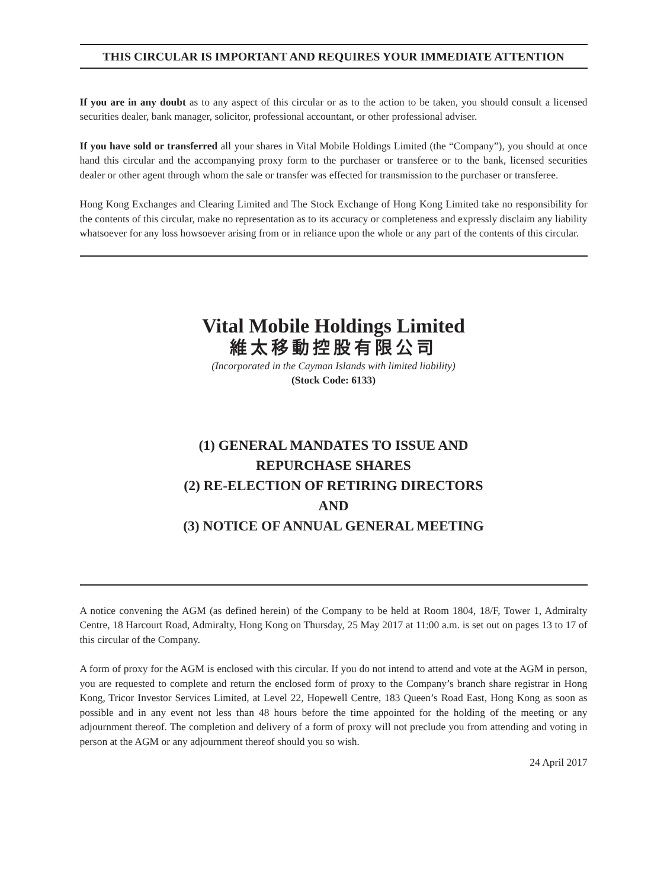THIS CIRCULAR IS IMPORTANT AND REQUIRES YOUR IMMEDIATE ATTENTION
If you are in any doubt as to any aspect of this circular or as to the action to be taken, you should consult a licensed securities dealer, bank manager, solicitor, professional accountant, or other professional adviser.
If you have sold or transferred all your shares in Vital Mobile Holdings Limited (the “Company”), you should at once hand this circular and the accompanying proxy form to the purchaser or transferee or to the bank, licensed securities dealer or other agent through whom the sale or transfer was effected for transmission to the purchaser or transferee.
Hong Kong Exchanges and Clearing Limited and The Stock Exchange of Hong Kong Limited take no responsibility for the contents of this circular, make no representation as to its accuracy or completeness and expressly disclaim any liability whatsoever for any loss howsoever arising from or in reliance upon the whole or any part of the contents of this circular.
Vital Mobile Holdings Limited
維太移動控股有限公司
(Incorporated in the Cayman Islands with limited liability)
(Stock Code: 6133)
(1) GENERAL MANDATES TO ISSUE AND
REPURCHASE SHARES
(2) RE-ELECTION OF RETIRING DIRECTORS
AND
(3) NOTICE OF ANNUAL GENERAL MEETING
A notice convening the AGM (as defined herein) of the Company to be held at Room 1804, 18/F, Tower 1, Admiralty Centre, 18 Harcourt Road, Admiralty, Hong Kong on Thursday, 25 May 2017 at 11:00 a.m. is set out on pages 13 to 17 of this circular of the Company.
A form of proxy for the AGM is enclosed with this circular. If you do not intend to attend and vote at the AGM in person, you are requested to complete and return the enclosed form of proxy to the Company’s branch share registrar in Hong Kong, Tricor Investor Services Limited, at Level 22, Hopewell Centre, 183 Queen’s Road East, Hong Kong as soon as possible and in any event not less than 48 hours before the time appointed for the holding of the meeting or any adjournment thereof. The completion and delivery of a form of proxy will not preclude you from attending and voting in person at the AGM or any adjournment thereof should you so wish.
24 April 2017